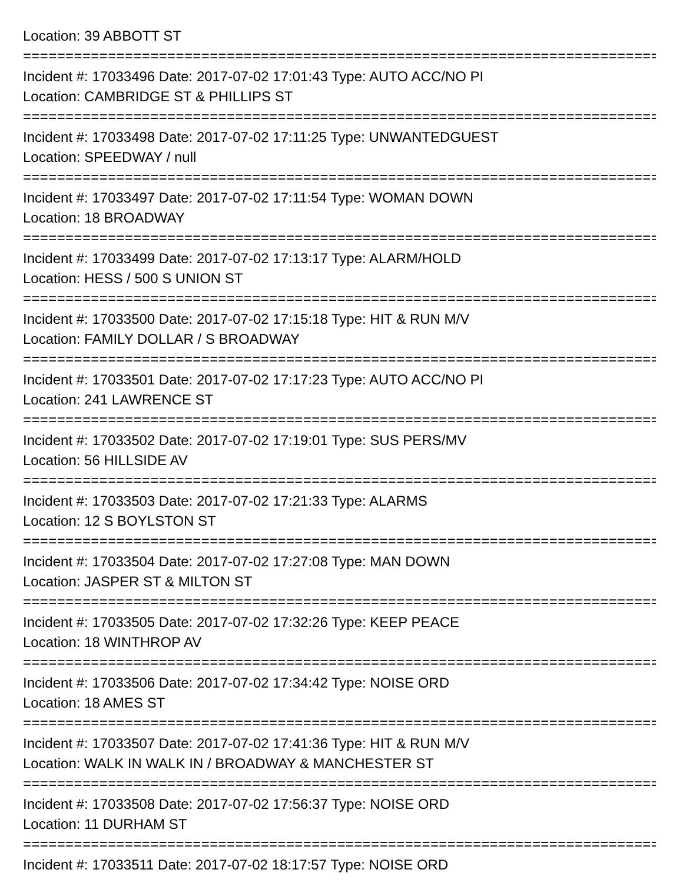Location: 39 ABBOTT ST
===========================================================================
Incident #: 17033496 Date: 2017-07-02 17:01:43 Type: AUTO ACC/NO PI
Location: CAMBRIDGE ST & PHILLIPS ST
===========================================================================
Incident #: 17033498 Date: 2017-07-02 17:11:25 Type: UNWANTEDGUEST
Location: SPEEDWAY / null
===========================================================================
Incident #: 17033497 Date: 2017-07-02 17:11:54 Type: WOMAN DOWN
Location: 18 BROADWAY
===========================================================================
Incident #: 17033499 Date: 2017-07-02 17:13:17 Type: ALARM/HOLD
Location: HESS / 500 S UNION ST
===========================================================================
Incident #: 17033500 Date: 2017-07-02 17:15:18 Type: HIT & RUN M/V
Location: FAMILY DOLLAR / S BROADWAY
===========================================================================
Incident #: 17033501 Date: 2017-07-02 17:17:23 Type: AUTO ACC/NO PI
Location: 241 LAWRENCE ST
===========================================================================
Incident #: 17033502 Date: 2017-07-02 17:19:01 Type: SUS PERS/MV
Location: 56 HILLSIDE AV
===========================================================================
Incident #: 17033503 Date: 2017-07-02 17:21:33 Type: ALARMS
Location: 12 S BOYLSTON ST
===========================================================================
Incident #: 17033504 Date: 2017-07-02 17:27:08 Type: MAN DOWN
Location: JASPER ST & MILTON ST
===========================================================================
Incident #: 17033505 Date: 2017-07-02 17:32:26 Type: KEEP PEACE
Location: 18 WINTHROP AV
===========================================================================
Incident #: 17033506 Date: 2017-07-02 17:34:42 Type: NOISE ORD
Location: 18 AMES ST
===========================================================================
Incident #: 17033507 Date: 2017-07-02 17:41:36 Type: HIT & RUN M/V
Location: WALK IN WALK IN / BROADWAY & MANCHESTER ST
===========================================================================
Incident #: 17033508 Date: 2017-07-02 17:56:37 Type: NOISE ORD
Location: 11 DURHAM ST
===========================================================================
Incident #: 17033511 Date: 2017-07-02 18:17:57 Type: NOISE ORD